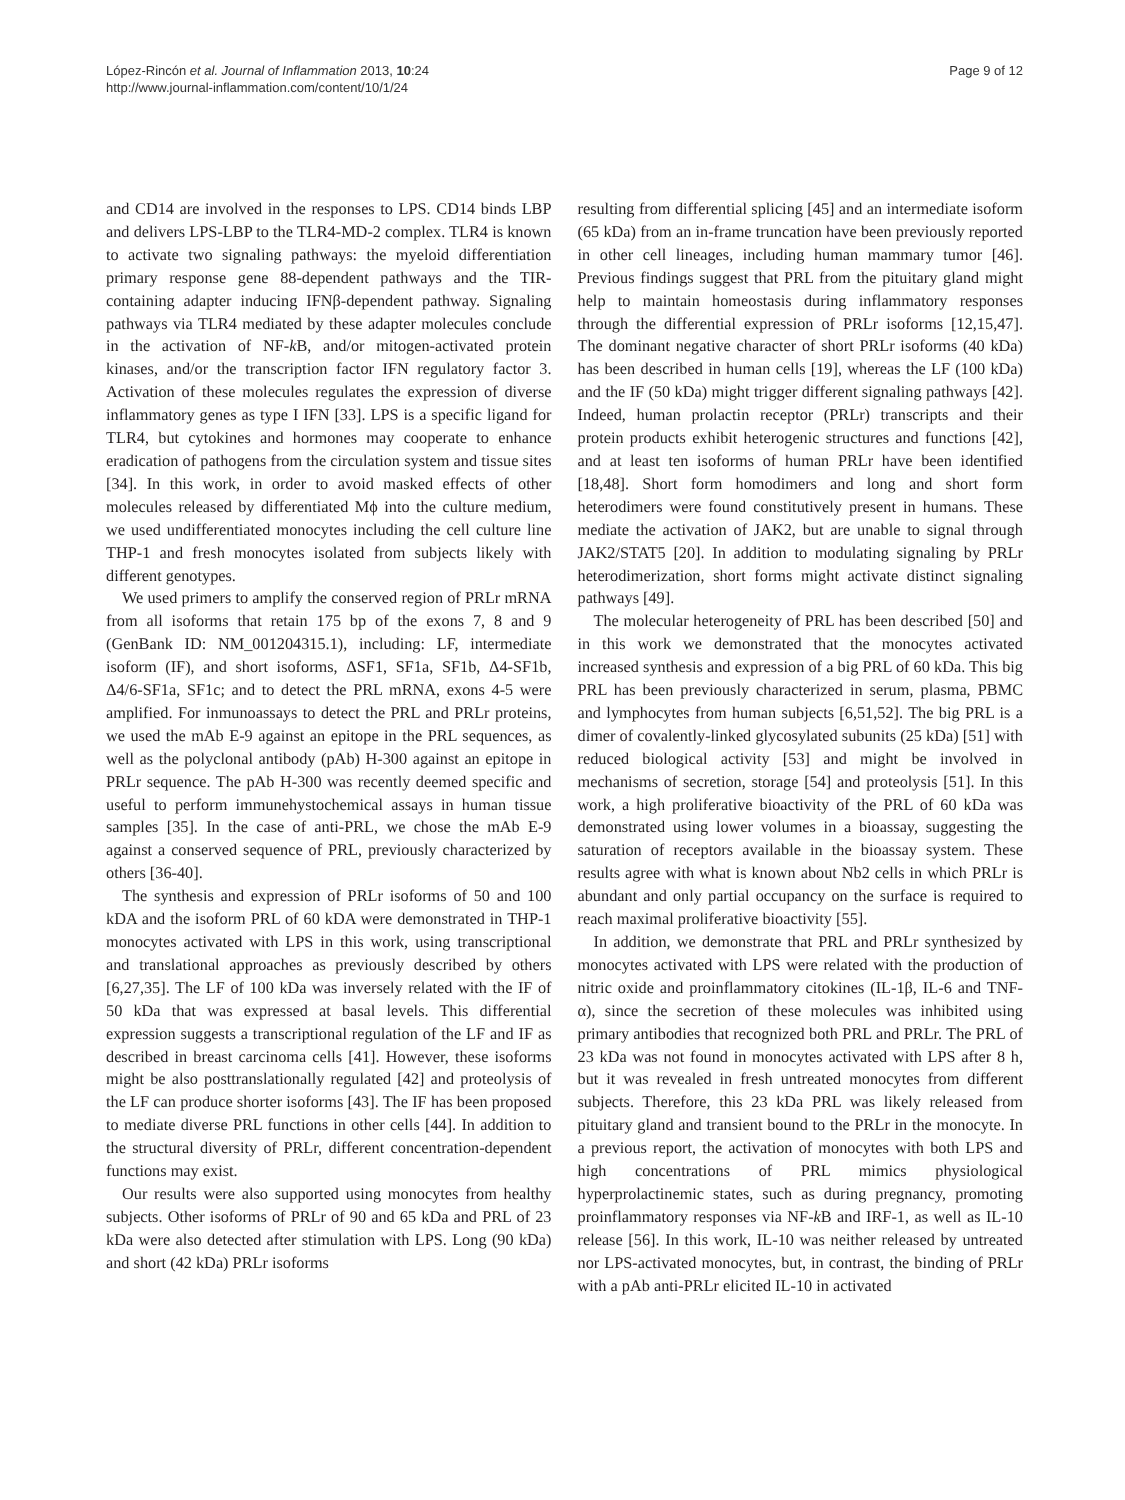López-Rincón et al. Journal of Inflammation 2013, 10:24
http://www.journal-inflammation.com/content/10/1/24
Page 9 of 12
and CD14 are involved in the responses to LPS. CD14 binds LBP and delivers LPS-LBP to the TLR4-MD-2 complex. TLR4 is known to activate two signaling pathways: the myeloid differentiation primary response gene 88-dependent pathways and the TIR-containing adapter inducing IFNβ-dependent pathway. Signaling pathways via TLR4 mediated by these adapter molecules conclude in the activation of NF-k B, and/or mitogen-activated protein kinases, and/or the transcription factor IFN regulatory factor 3. Activation of these molecules regulates the expression of diverse inflammatory genes as type I IFN [33]. LPS is a specific ligand for TLR4, but cytokines and hormones may cooperate to enhance eradication of pathogens from the circulation system and tissue sites [34]. In this work, in order to avoid masked effects of other molecules released by differentiated Mϕ into the culture medium, we used undifferentiated monocytes including the cell culture line THP-1 and fresh monocytes isolated from subjects likely with different genotypes.
We used primers to amplify the conserved region of PRLr mRNA from all isoforms that retain 175 bp of the exons 7, 8 and 9 (GenBank ID: NM_001204315.1), including: LF, intermediate isoform (IF), and short isoforms, ΔSF1, SF1a, SF1b, Δ4-SF1b, Δ4/6-SF1a, SF1c; and to detect the PRL mRNA, exons 4-5 were amplified. For inmunoassays to detect the PRL and PRLr proteins, we used the mAb E-9 against an epitope in the PRL sequences, as well as the polyclonal antibody (pAb) H-300 against an epitope in PRLr sequence. The pAb H-300 was recently deemed specific and useful to perform immunehystochemical assays in human tissue samples [35]. In the case of anti-PRL, we chose the mAb E-9 against a conserved sequence of PRL, previously characterized by others [36-40].
The synthesis and expression of PRLr isoforms of 50 and 100 kDA and the isoform PRL of 60 kDA were demonstrated in THP-1 monocytes activated with LPS in this work, using transcriptional and translational approaches as previously described by others [6,27,35]. The LF of 100 kDa was inversely related with the IF of 50 kDa that was expressed at basal levels. This differential expression suggests a transcriptional regulation of the LF and IF as described in breast carcinoma cells [41]. However, these isoforms might be also posttranslationally regulated [42] and proteolysis of the LF can produce shorter isoforms [43]. The IF has been proposed to mediate diverse PRL functions in other cells [44]. In addition to the structural diversity of PRLr, different concentration-dependent functions may exist.
Our results were also supported using monocytes from healthy subjects. Other isoforms of PRLr of 90 and 65 kDa and PRL of 23 kDa were also detected after stimulation with LPS. Long (90 kDa) and short (42 kDa) PRLr isoforms
resulting from differential splicing [45] and an intermediate isoform (65 kDa) from an in-frame truncation have been previously reported in other cell lineages, including human mammary tumor [46]. Previous findings suggest that PRL from the pituitary gland might help to maintain homeostasis during inflammatory responses through the differential expression of PRLr isoforms [12,15,47]. The dominant negative character of short PRLr isoforms (40 kDa) has been described in human cells [19], whereas the LF (100 kDa) and the IF (50 kDa) might trigger different signaling pathways [42]. Indeed, human prolactin receptor (PRLr) transcripts and their protein products exhibit heterogenic structures and functions [42], and at least ten isoforms of human PRLr have been identified [18,48]. Short form homodimers and long and short form heterodimers were found constitutively present in humans. These mediate the activation of JAK2, but are unable to signal through JAK2/STAT5 [20]. In addition to modulating signaling by PRLr heterodimerization, short forms might activate distinct signaling pathways [49].
The molecular heterogeneity of PRL has been described [50] and in this work we demonstrated that the monocytes activated increased synthesis and expression of a big PRL of 60 kDa. This big PRL has been previously characterized in serum, plasma, PBMC and lymphocytes from human subjects [6,51,52]. The big PRL is a dimer of covalently-linked glycosylated subunits (25 kDa) [51] with reduced biological activity [53] and might be involved in mechanisms of secretion, storage [54] and proteolysis [51]. In this work, a high proliferative bioactivity of the PRL of 60 kDa was demonstrated using lower volumes in a bioassay, suggesting the saturation of receptors available in the bioassay system. These results agree with what is known about Nb2 cells in which PRLr is abundant and only partial occupancy on the surface is required to reach maximal proliferative bioactivity [55].
In addition, we demonstrate that PRL and PRLr synthesized by monocytes activated with LPS were related with the production of nitric oxide and proinflammatory citokines (IL-1β, IL-6 and TNF-α), since the secretion of these molecules was inhibited using primary antibodies that recognized both PRL and PRLr. The PRL of 23 kDa was not found in monocytes activated with LPS after 8 h, but it was revealed in fresh untreated monocytes from different subjects. Therefore, this 23 kDa PRL was likely released from pituitary gland and transient bound to the PRLr in the monocyte. In a previous report, the activation of monocytes with both LPS and high concentrations of PRL mimics physiological hyperprolactinemic states, such as during pregnancy, promoting proinflammatory responses via NF-k B and IRF-1, as well as IL-10 release [56]. In this work, IL-10 was neither released by untreated nor LPS-activated monocytes, but, in contrast, the binding of PRLr with a pAb anti-PRLr elicited IL-10 in activated